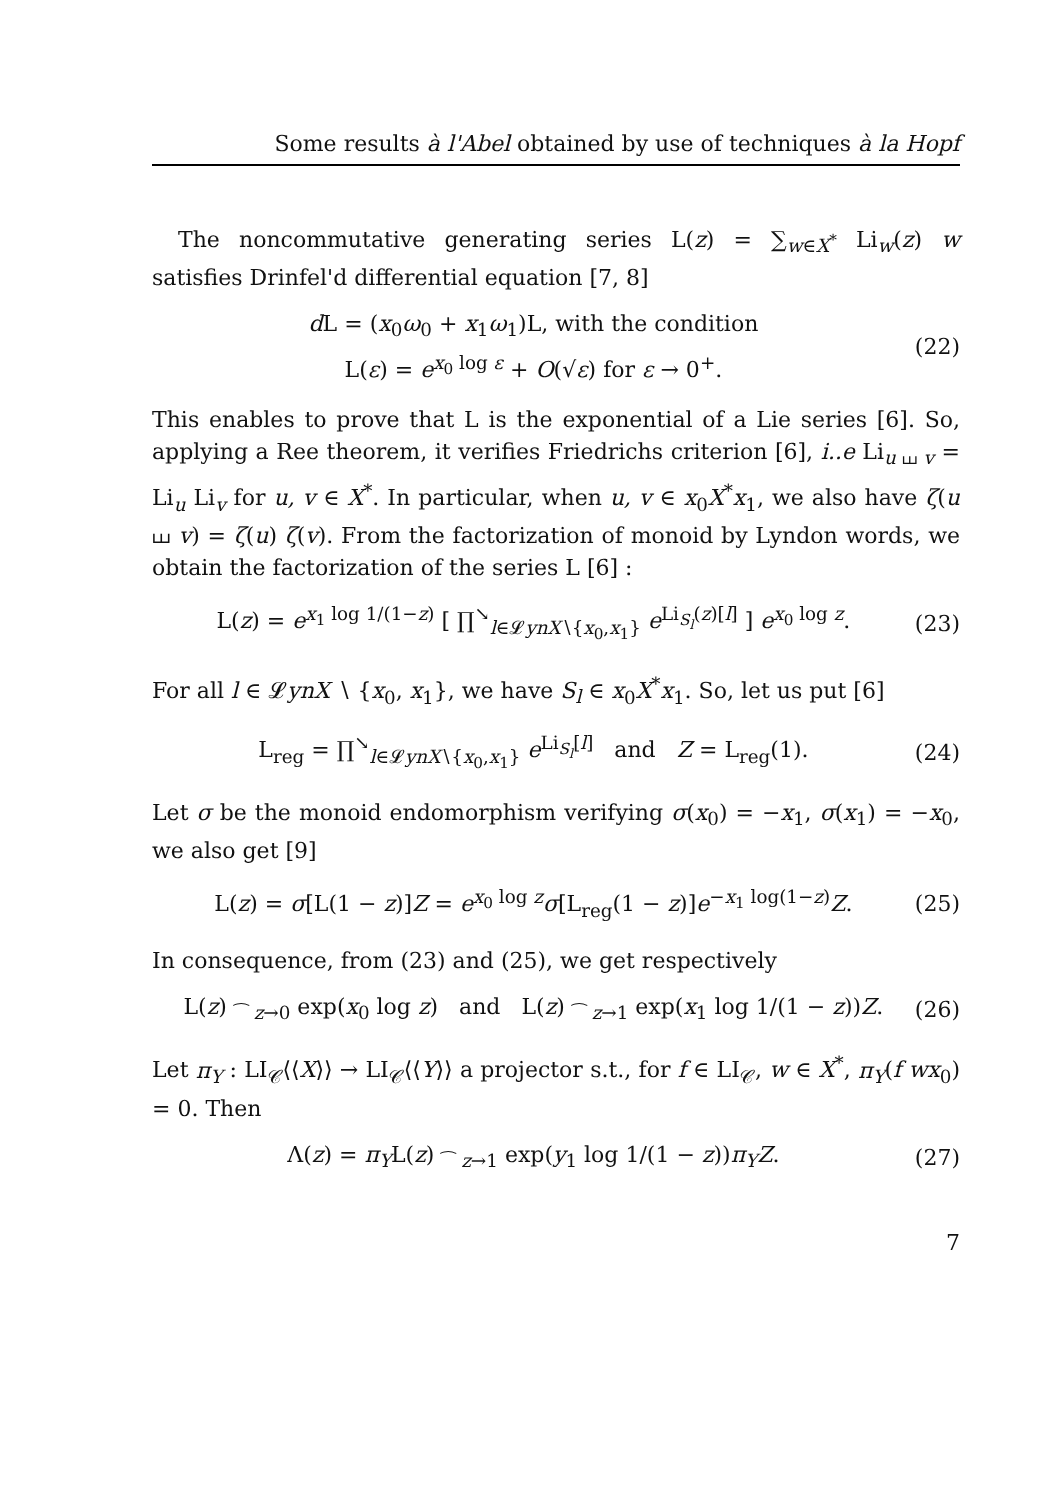Some results à l'Abel obtained by use of techniques à la Hopf
The noncommutative generating series L(z) = ∑<sub>w∈X<sup>*</sup></sub> Li<sub>w</sub>(z) w satisfies Drinfel'd differential equation [7, 8]
d L = (x<sub>0</sub>ω<sub>0</sub> + x<sub>1</sub>ω<sub>1</sub>)L, with the condition
L(ε) = e<sup>x<sub>0</sub> log ε</sup> + O(√ε) for ε → 0<sup>+</sup>.
(22)
This enables to prove that L is the exponential of a Lie series [6]. So, applying a Ree theorem, it verifies Friedrichs criterion [6], i..e Li<sub>u ⧢ v</sub> = Li<sub>u</sub> Li<sub>v</sub> for u, v ∈ X<sup>*</sup>. In particular, when u, v ∈ x<sub>0</sub>X<sup>*</sup>x<sub>1</sub>, we also have ζ(u ⧢ v) = ζ(u) ζ(v). From the factorization of monoid by Lyndon words, we obtain the factorization of the series L [6] :
L(z) = e<sup>x<sub>1</sub> log 1/(1−z)</sup> [ ∏<sup>↘</sup><sub>l∈𝓛ynX∖{x<sub>0</sub>,x<sub>1</sub>}</sub> e<sup>Li<sub>S<sub>l</sub></sub>(z)[l]</sup> ] e<sup>x<sub>0</sub> log z</sup>.
(23)
For all l ∈ 𝓛ynX ∖ {x<sub>0</sub>, x<sub>1</sub>}, we have S<sub>l</sub> ∈ x<sub>0</sub>X<sup>*</sup>x<sub>1</sub>. So, let us put [6]
L<sub>reg</sub> = ∏<sup>↘</sup><sub>l∈𝓛ynX∖{x<sub>0</sub>,x<sub>1</sub>}</sub> e<sup>Li<sub>S<sub>l</sub></sub>[l]</sup> and Z = L<sub>reg</sub>(1).
(24)
Let σ be the monoid endomorphism verifying σ(x<sub>0</sub>) = −x<sub>1</sub>, σ(x<sub>1</sub>) = −x<sub>0</sub>, we also get [9]
L(z) = σ[L(1 − z)]Z = e<sup>x<sub>0</sub> log z</sup>σ[L<sub>reg</sub>(1 − z)]e<sup>−x<sub>1</sub> log(1−z)</sup>Z.
(25)
In consequence, from (23) and (25), we get respectively
L(z) <sub>⁀ z→0</sub> exp(x<sub>0</sub> log z) and L(z) <sub>⁀ z→1</sub> exp(x<sub>1</sub> log 1/(1 − z))Z.
(26)
Let π<sub>Y</sub> : LI<sub>𝒞</sub>⟨⟨X⟩⟩ → LI<sub>𝒞</sub>⟨⟨Y⟩⟩ a projector s.t., for f ∈ LI<sub>𝒞</sub>, w ∈ X<sup>*</sup>, π<sub>Y</sub>(f wx<sub>0</sub>) = 0. Then
Λ(z) = π<sub>Y</sub>L(z) <sub>⁀ z→1</sub> exp(y<sub>1</sub> log 1/(1 − z))π<sub>Y</sub>Z.
(27)
7